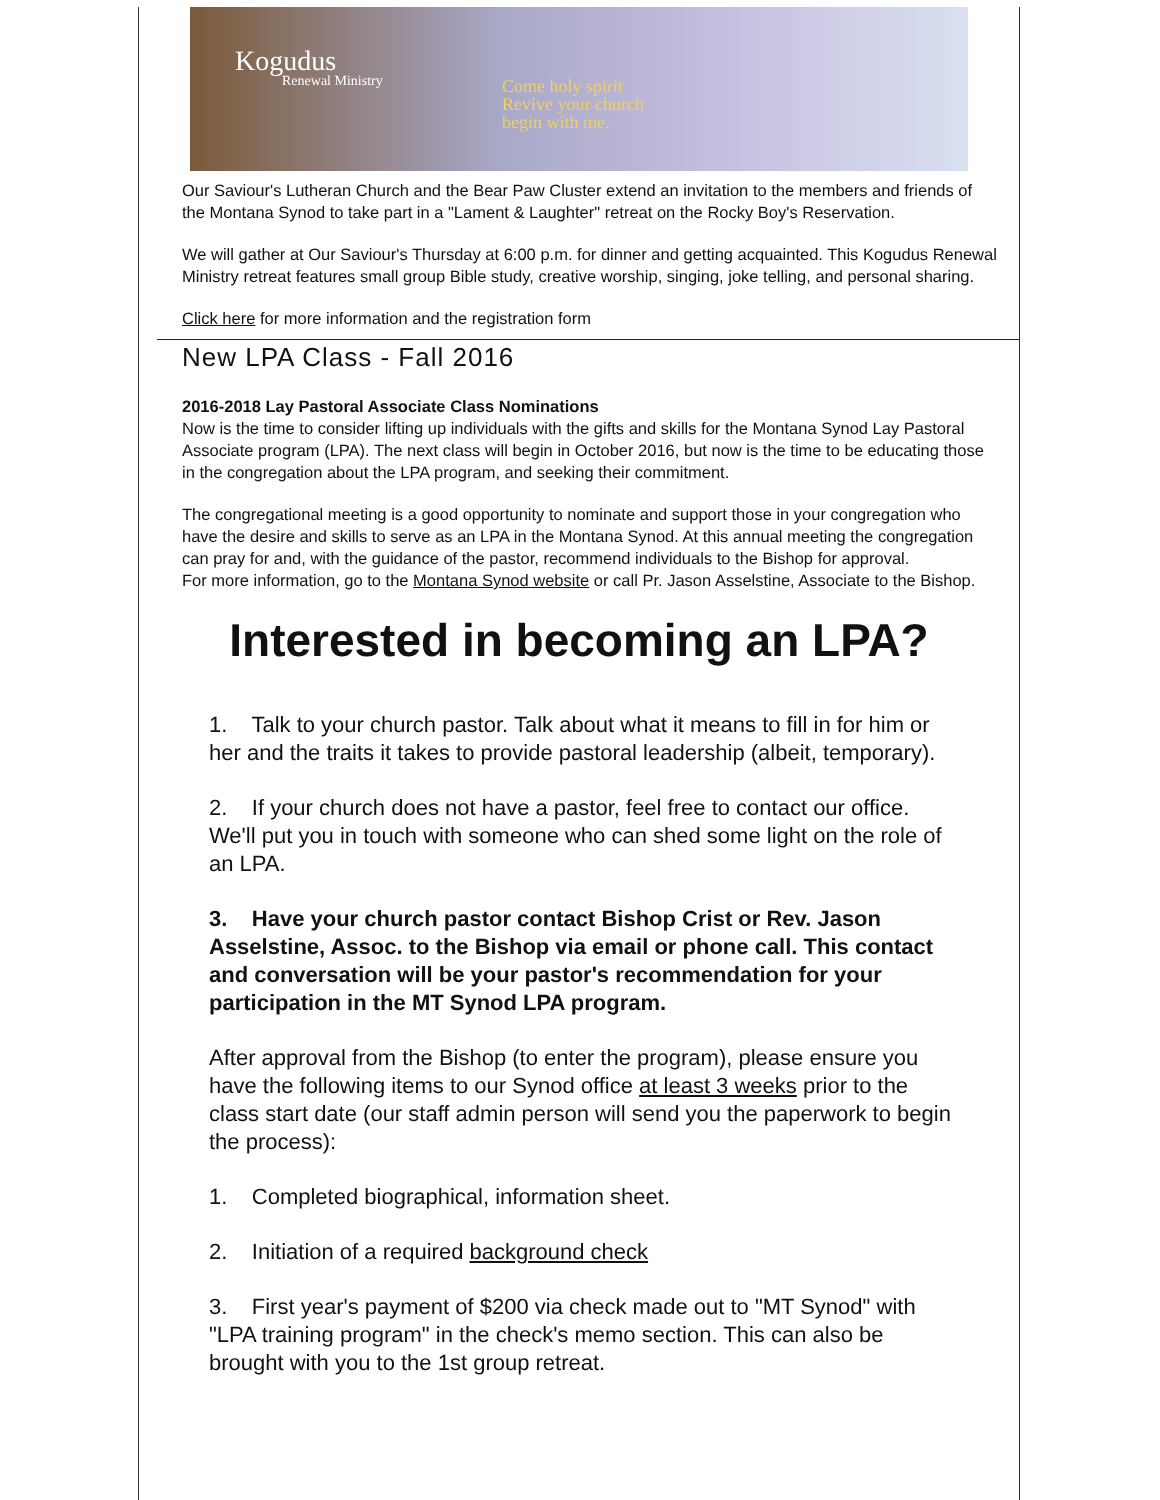Kogudus
Renewal Ministry Come holy spirit
Revive your church
begin with me.
Our Saviour's Lutheran Church and the Bear Paw Cluster extend an invitation to the members and friends of the Montana Synod to take part in a "Lament & Laughter" retreat on the Rocky Boy's Reservation.
We will gather at Our Saviour's Thursday at 6:00 p.m. for dinner and getting acquainted. This Kogudus Renewal Ministry retreat features small group Bible study, creative worship, singing, joke telling, and personal sharing.
Click here for more information and the registration form
New LPA Class - Fall 2016
2016-2018 Lay Pastoral Associate Class Nominations
Now is the time to consider lifting up individuals with the gifts and skills for the Montana Synod Lay Pastoral Associate program (LPA). The next class will begin in October 2016, but now is the time to be educating those in the congregation about the LPA program, and seeking their commitment.
The congregational meeting is a good opportunity to nominate and support those in your congregation who have the desire and skills to serve as an LPA in the Montana Synod. At this annual meeting the congregation can pray for and, with the guidance of the pastor, recommend individuals to the Bishop for approval.
For more information, go to the Montana Synod website or call Pr. Jason Asselstine, Associate to the Bishop.
Interested in becoming an LPA?
1. Talk to your church pastor. Talk about what it means to fill in for him or her and the traits it takes to provide pastoral leadership (albeit, temporary).
2. If your church does not have a pastor, feel free to contact our office. We'll put you in touch with someone who can shed some light on the role of an LPA.
3. Have your church pastor contact Bishop Crist or Rev. Jason Asselstine, Assoc. to the Bishop via email or phone call. This contact and conversation will be your pastor's recommendation for your participation in the MT Synod LPA program.
After approval from the Bishop (to enter the program), please ensure you have the following items to our Synod office at least 3 weeks prior to the class start date (our staff admin person will send you the paperwork to begin the process):
1. Completed biographical, information sheet.
2. Initiation of a required background check
3. First year's payment of $200 via check made out to "MT Synod" with "LPA training program" in the check's memo section. This can also be brought with you to the 1st group retreat.